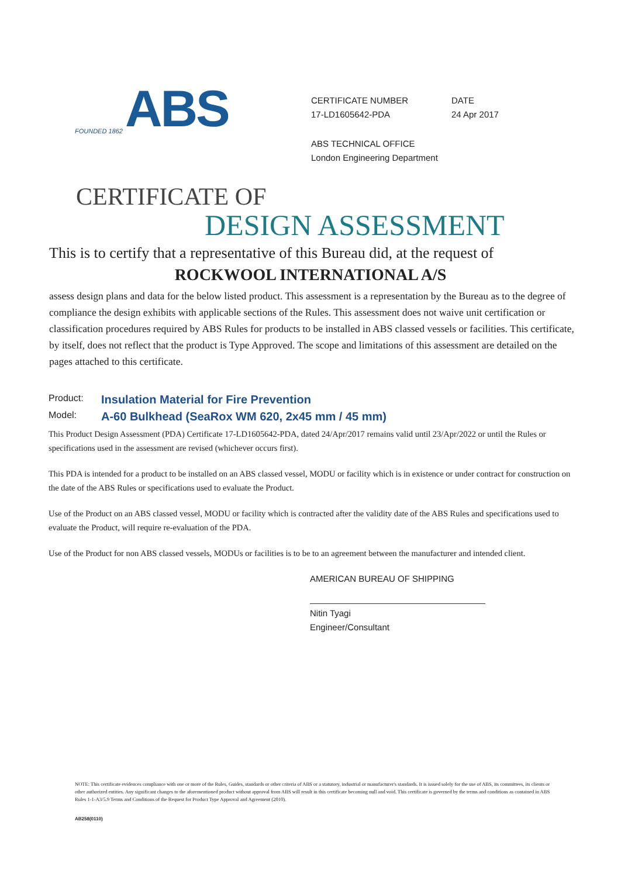FOUNDED 1862 ABS
CERTIFICATE NUMBER
17-LD1605642-PDA
DATE
24 Apr 2017
ABS TECHNICAL OFFICE
London Engineering Department
CERTIFICATE OF
DESIGN ASSESSMENT
This is to certify that a representative of this Bureau did, at the request of
ROCKWOOL INTERNATIONAL A/S
assess design plans and data for the below listed product. This assessment is a representation by the Bureau as to the degree of compliance the design exhibits with applicable sections of the Rules. This assessment does not waive unit certification or classification procedures required by ABS Rules for products to be installed in ABS classed vessels or facilities. This certificate, by itself, does not reflect that the product is Type Approved. The scope and limitations of this assessment are detailed on the pages attached to this certificate.
Product: Insulation Material for Fire Prevention
Model: A-60 Bulkhead (SeaRox WM 620, 2x45 mm / 45 mm)
This Product Design Assessment (PDA) Certificate 17-LD1605642-PDA, dated 24/Apr/2017 remains valid until 23/Apr/2022 or until the Rules or specifications used in the assessment are revised (whichever occurs first).
This PDA is intended for a product to be installed on an ABS classed vessel, MODU or facility which is in existence or under contract for construction on the date of the ABS Rules or specifications used to evaluate the Product.
Use of the Product on an ABS classed vessel, MODU or facility which is contracted after the validity date of the ABS Rules and specifications used to evaluate the Product, will require re-evaluation of the PDA.
Use of the Product for non ABS classed vessels, MODUs or facilities is to be to an agreement between the manufacturer and intended client.
AMERICAN BUREAU OF SHIPPING
Nitin Tyagi
Engineer/Consultant
NOTE: This certificate evidences compliance with one or more of the Rules, Guides, standards or other criteria of ABS or a statutory, industrial or manufacturer's standards. It is issued solely for the use of ABS, its committees, its clients or other authorized entities. Any significant changes to the aforementioned product without approval from ABS will result in this certificate becoming null and void. This certificate is governed by the terms and conditions as contained in ABS Rules 1-1-A3/5.9 Terms and Conditions of the Request for Product Type Approval and Agreement (2010).
AB258(0110)